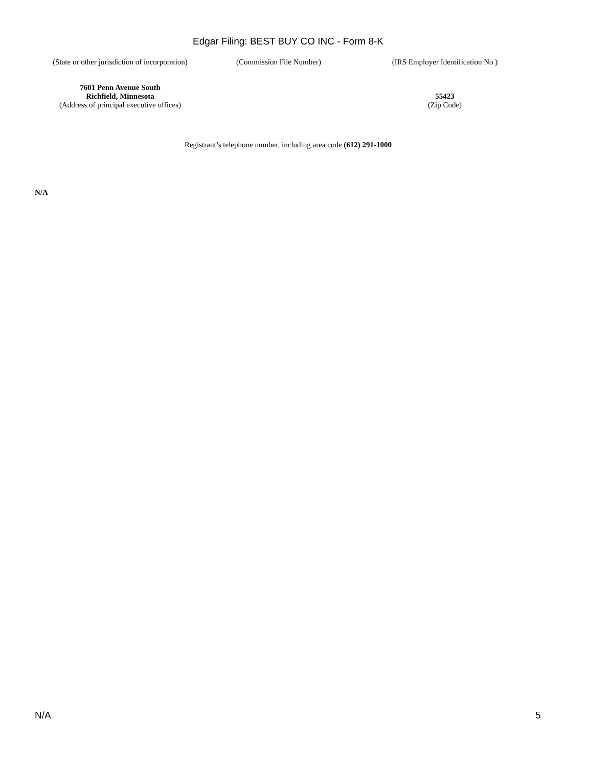Edgar Filing: BEST BUY CO INC - Form 8-K
(State or other jurisdiction of incorporation)
(Commission File Number)
(IRS Employer Identification No.)
7601 Penn Avenue South
Richfield, Minnesota
(Address of principal executive offices)
55423
(Zip Code)
Registrant’s telephone number, including area code (612) 291-1000
N/A
N/A 5